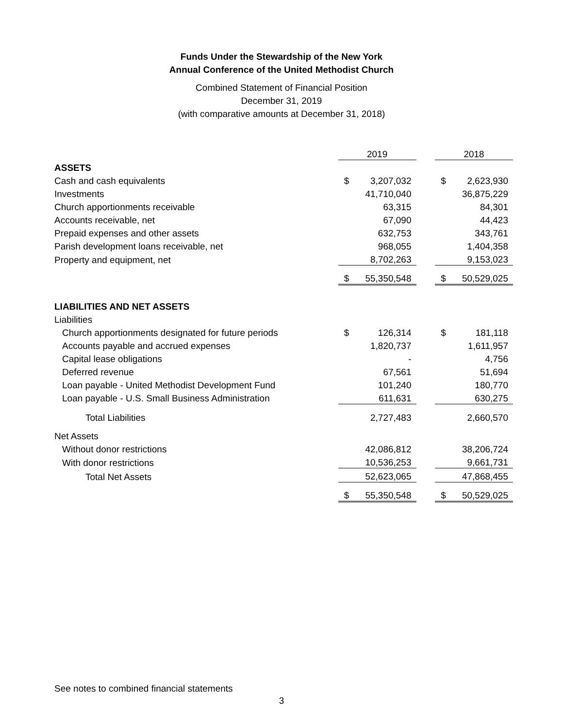Funds Under the Stewardship of the New York
Annual Conference of the United Methodist Church
Combined Statement of Financial Position
December 31, 2019
(with comparative amounts at December 31, 2018)
| | 2019 | | | 2018 | |
| --- | --- | --- | --- | --- | --- |
| ASSETS | | | | | |
| Cash and cash equivalents | $ | 3,207,032 | | $ | 2,623,930 |
| Investments | | 41,710,040 | | | 36,875,229 |
| Church apportionments receivable | | 63,315 | | | 84,301 |
| Accounts receivable, net | | 67,090 | | | 44,423 |
| Prepaid expenses and other assets | | 632,753 | | | 343,761 |
| Parish development loans receivable, net | | 968,055 | | | 1,404,358 |
| Property and equipment, net | | 8,702,263 | | | 9,153,023 |
| | $ | 55,350,548 | | $ | 50,529,025 |
| LIABILITIES AND NET ASSETS | | | | | |
| Liabilities | | | | | |
| Church apportionments designated for future periods | $ | 126,314 | | $ | 181,118 |
| Accounts payable and accrued expenses | | 1,820,737 | | | 1,611,957 |
| Capital lease obligations | | - | | | 4,756 |
| Deferred revenue | | 67,561 | | | 51,694 |
| Loan payable - United Methodist Development Fund | | 101,240 | | | 180,770 |
| Loan payable - U.S. Small Business Administration | | 611,631 | | | 630,275 |
| Total Liabilities | | 2,727,483 | | | 2,660,570 |
| Net Assets | | | | | |
| Without donor restrictions | | 42,086,812 | | | 38,206,724 |
| With donor restrictions | | 10,536,253 | | | 9,661,731 |
| Total Net Assets | | 52,623,065 | | | 47,868,455 |
| | $ | 55,350,548 | | $ | 50,529,025 |
See notes to combined financial statements
3